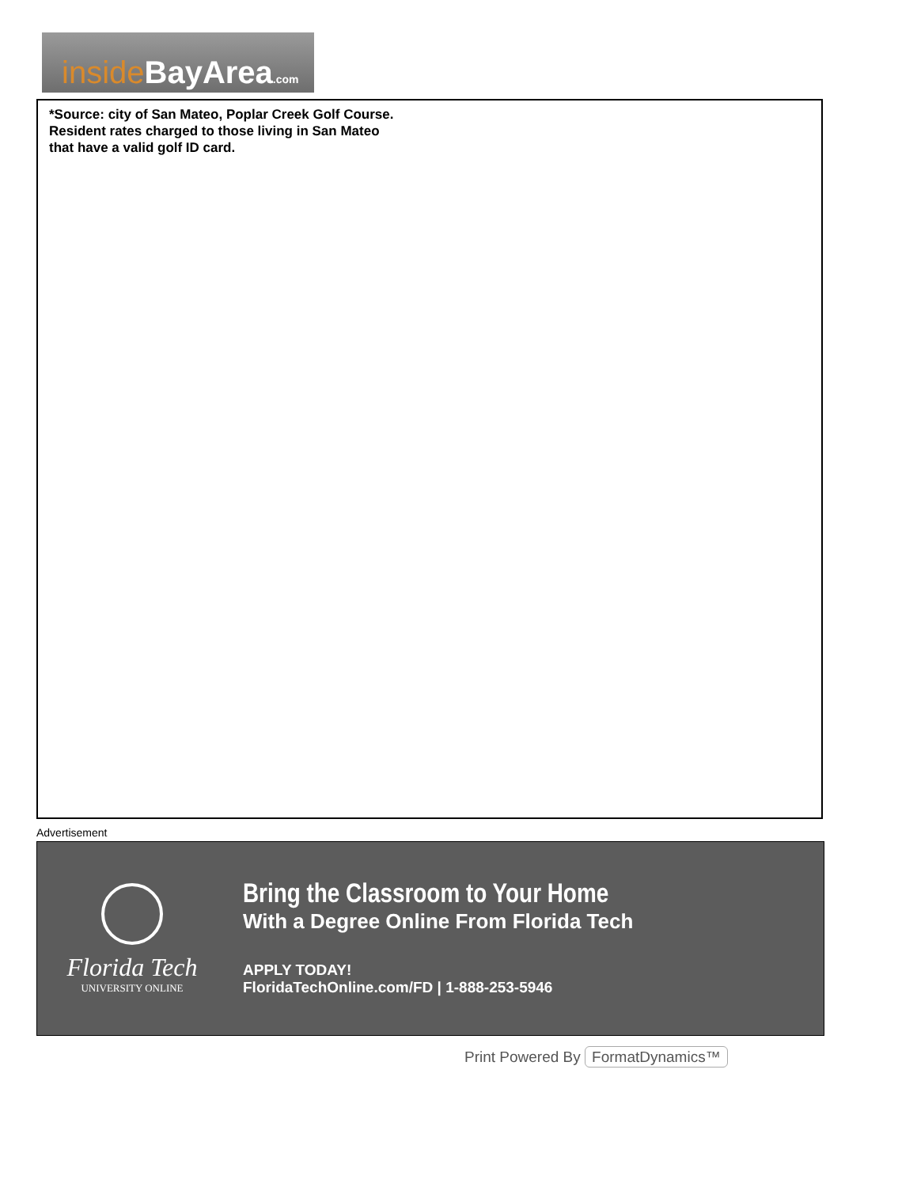inside BayArea.com
*Source: city of San Mateo, Poplar Creek Golf Course. Resident rates charged to those living in San Mateo that have a valid golf ID card.
Advertisement
Florida Tech
UNIVERSITY ONLINE
Bring the Classroom to Your Home
With a Degree Online From Florida Tech
APPLY TODAY!
FloridaTechOnline.com/FD | 1-888-253-5946
Print Powered By FormatDynamics™